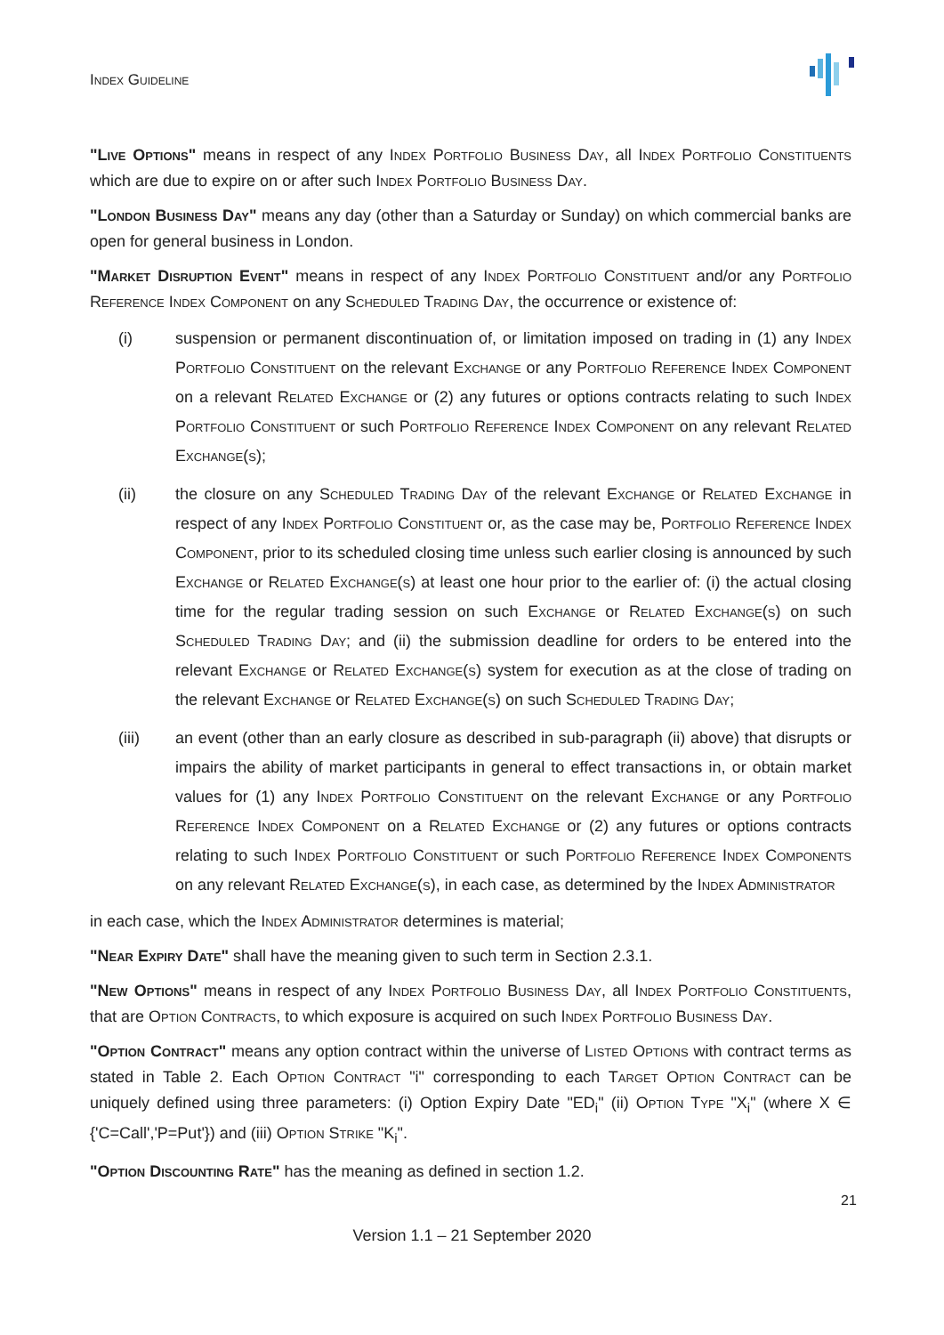Index Guideline
"Live Options" means in respect of any Index Portfolio Business Day, all Index Portfolio Constituents which are due to expire on or after such Index Portfolio Business Day.
"London Business Day" means any day (other than a Saturday or Sunday) on which commercial banks are open for general business in London.
"Market Disruption Event" means in respect of any Index Portfolio Constituent and/or any Portfolio Reference Index Component on any Scheduled Trading Day, the occurrence or existence of:
(i) suspension or permanent discontinuation of, or limitation imposed on trading in (1) any Index Portfolio Constituent on the relevant Exchange or any Portfolio Reference Index Component on a relevant Related Exchange or (2) any futures or options contracts relating to such Index Portfolio Constituent or such Portfolio Reference Index Component on any relevant Related Exchange(s);
(ii) the closure on any Scheduled Trading Day of the relevant Exchange or Related Exchange in respect of any Index Portfolio Constituent or, as the case may be, Portfolio Reference Index Component, prior to its scheduled closing time unless such earlier closing is announced by such Exchange or Related Exchange(s) at least one hour prior to the earlier of: (i) the actual closing time for the regular trading session on such Exchange or Related Exchange(s) on such Scheduled Trading Day; and (ii) the submission deadline for orders to be entered into the relevant Exchange or Related Exchange(s) system for execution as at the close of trading on the relevant Exchange or Related Exchange(s) on such Scheduled Trading Day;
(iii) an event (other than an early closure as described in sub-paragraph (ii) above) that disrupts or impairs the ability of market participants in general to effect transactions in, or obtain market values for (1) any Index Portfolio Constituent on the relevant Exchange or any Portfolio Reference Index Component on a Related Exchange or (2) any futures or options contracts relating to such Index Portfolio Constituent or such Portfolio Reference Index Components on any relevant Related Exchange(s), in each case, as determined by the Index Administrator
in each case, which the Index Administrator determines is material;
"Near Expiry Date" shall have the meaning given to such term in Section 2.3.1.
"New Options" means in respect of any Index Portfolio Business Day, all Index Portfolio Constituents, that are Option Contracts, to which exposure is acquired on such Index Portfolio Business Day.
"Option Contract" means any option contract within the universe of Listed Options with contract terms as stated in Table 2. Each Option Contract "i" corresponding to each Target Option Contract can be uniquely defined using three parameters: (i) Option Expiry Date "ED<sub>i</sub>" (ii) Option Type "X<sub>i</sub>" (where X ∈ {'C=Call','P=Put'}) and (iii) Option Strike "K<sub>i</sub>".
"Option Discounting Rate" has the meaning as defined in section 1.2.
21
Version 1.1 – 21 September 2020